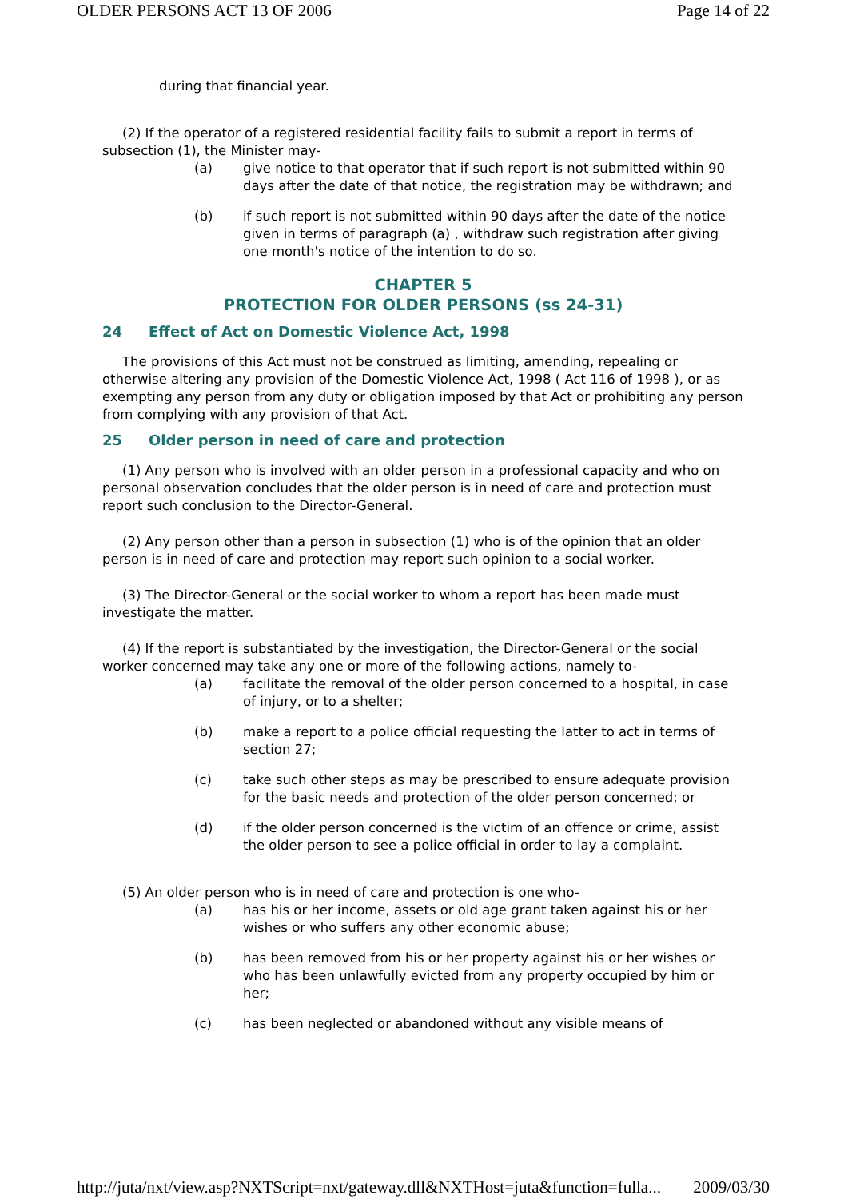OLDER PERSONS ACT 13 OF 2006 Page 14 of 22
during that financial year.
(2) If the operator of a registered residential facility fails to submit a report in terms of subsection (1), the Minister may-
(a) give notice to that operator that if such report is not submitted within 90 days after the date of that notice, the registration may be withdrawn; and
(b) if such report is not submitted within 90 days after the date of the notice given in terms of paragraph (a) , withdraw such registration after giving one month's notice of the intention to do so.
CHAPTER 5
PROTECTION FOR OLDER PERSONS (ss 24-31)
24 Effect of Act on Domestic Violence Act, 1998
The provisions of this Act must not be construed as limiting, amending, repealing or otherwise altering any provision of the Domestic Violence Act, 1998 ( Act 116 of 1998 ), or as exempting any person from any duty or obligation imposed by that Act or prohibiting any person from complying with any provision of that Act.
25 Older person in need of care and protection
(1) Any person who is involved with an older person in a professional capacity and who on personal observation concludes that the older person is in need of care and protection must report such conclusion to the Director-General.
(2) Any person other than a person in subsection (1) who is of the opinion that an older person is in need of care and protection may report such opinion to a social worker.
(3) The Director-General or the social worker to whom a report has been made must investigate the matter.
(4) If the report is substantiated by the investigation, the Director-General or the social worker concerned may take any one or more of the following actions, namely to-
(a) facilitate the removal of the older person concerned to a hospital, in case of injury, or to a shelter;
(b) make a report to a police official requesting the latter to act in terms of section 27;
(c) take such other steps as may be prescribed to ensure adequate provision for the basic needs and protection of the older person concerned; or
(d) if the older person concerned is the victim of an offence or crime, assist the older person to see a police official in order to lay a complaint.
(5) An older person who is in need of care and protection is one who-
(a) has his or her income, assets or old age grant taken against his or her wishes or who suffers any other economic abuse;
(b) has been removed from his or her property against his or her wishes or who has been unlawfully evicted from any property occupied by him or her;
(c) has been neglected or abandoned without any visible means of
http://juta/nxt/view.asp?NXTScript=nxt/gateway.dll&NXTHost=juta&function=fulla... 2009/03/30